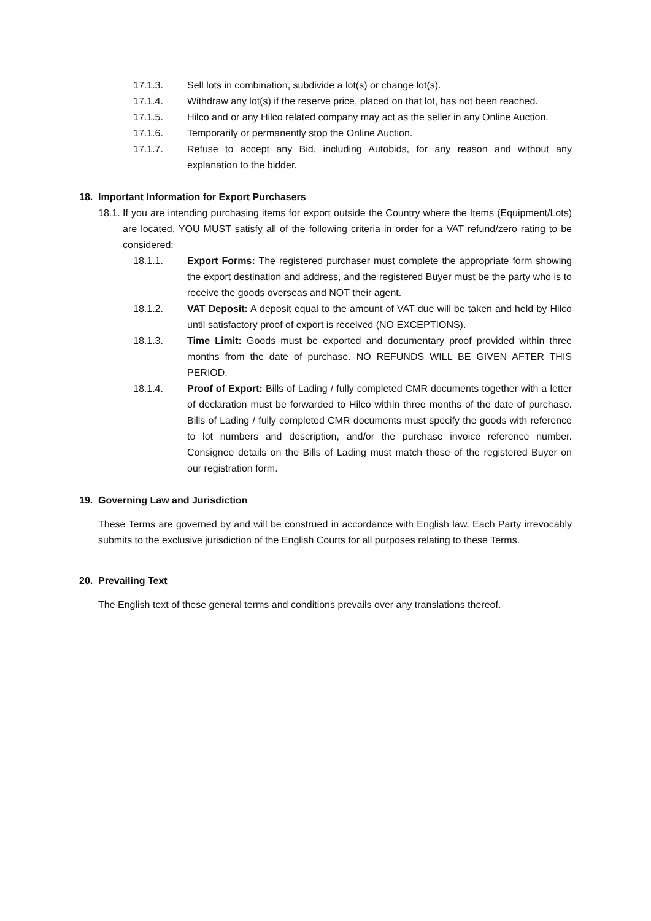17.1.3. Sell lots in combination, subdivide a lot(s) or change lot(s).
17.1.4. Withdraw any lot(s) if the reserve price, placed on that lot, has not been reached.
17.1.5. Hilco and or any Hilco related company may act as the seller in any Online Auction.
17.1.6. Temporarily or permanently stop the Online Auction.
17.1.7. Refuse to accept any Bid, including Autobids, for any reason and without any explanation to the bidder.
18. Important Information for Export Purchasers
18.1. If you are intending purchasing items for export outside the Country where the Items (Equipment/Lots) are located, YOU MUST satisfy all of the following criteria in order for a VAT refund/zero rating to be considered:
18.1.1. Export Forms: The registered purchaser must complete the appropriate form showing the export destination and address, and the registered Buyer must be the party who is to receive the goods overseas and NOT their agent.
18.1.2. VAT Deposit: A deposit equal to the amount of VAT due will be taken and held by Hilco until satisfactory proof of export is received (NO EXCEPTIONS).
18.1.3. Time Limit: Goods must be exported and documentary proof provided within three months from the date of purchase. NO REFUNDS WILL BE GIVEN AFTER THIS PERIOD.
18.1.4. Proof of Export: Bills of Lading / fully completed CMR documents together with a letter of declaration must be forwarded to Hilco within three months of the date of purchase. Bills of Lading / fully completed CMR documents must specify the goods with reference to lot numbers and description, and/or the purchase invoice reference number. Consignee details on the Bills of Lading must match those of the registered Buyer on our registration form.
19. Governing Law and Jurisdiction
These Terms are governed by and will be construed in accordance with English law. Each Party irrevocably submits to the exclusive jurisdiction of the English Courts for all purposes relating to these Terms.
20. Prevailing Text
The English text of these general terms and conditions prevails over any translations thereof.